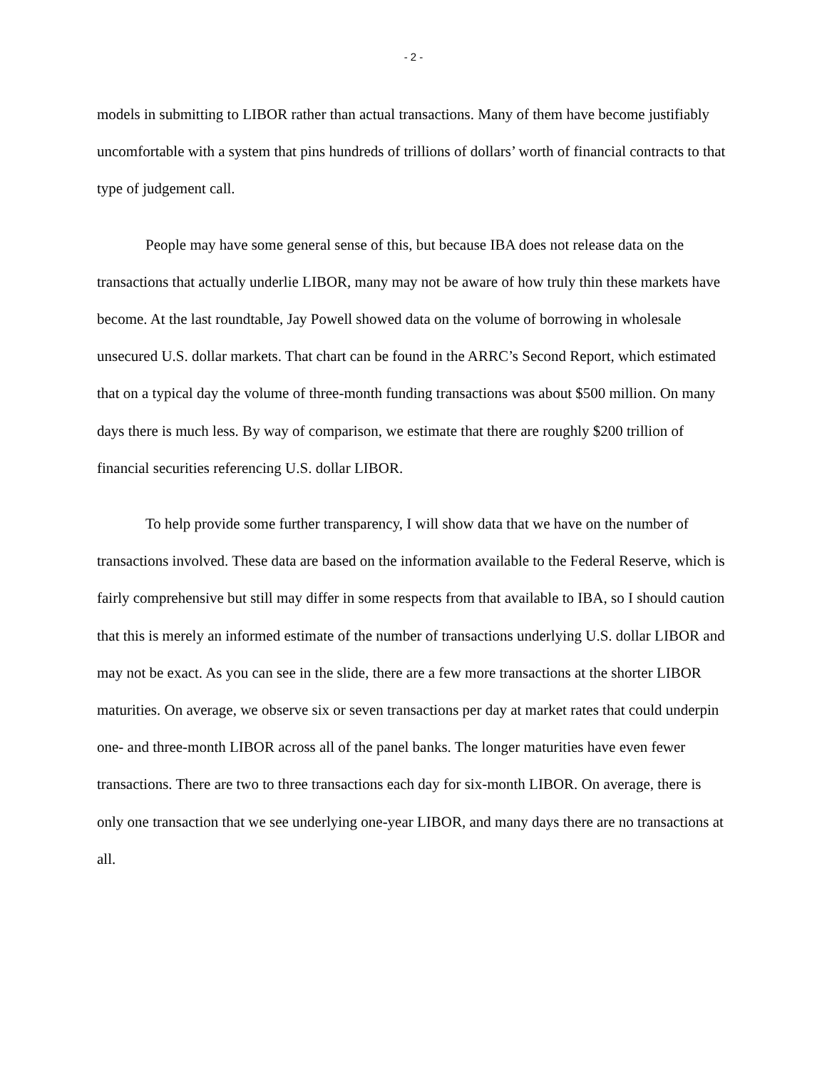- 2 -
models in submitting to LIBOR rather than actual transactions. Many of them have become justifiably uncomfortable with a system that pins hundreds of trillions of dollars’ worth of financial contracts to that type of judgement call.
People may have some general sense of this, but because IBA does not release data on the transactions that actually underlie LIBOR, many may not be aware of how truly thin these markets have become. At the last roundtable, Jay Powell showed data on the volume of borrowing in wholesale unsecured U.S. dollar markets. That chart can be found in the ARRC’s Second Report, which estimated that on a typical day the volume of three-month funding transactions was about $500 million. On many days there is much less. By way of comparison, we estimate that there are roughly $200 trillion of financial securities referencing U.S. dollar LIBOR.
To help provide some further transparency, I will show data that we have on the number of transactions involved. These data are based on the information available to the Federal Reserve, which is fairly comprehensive but still may differ in some respects from that available to IBA, so I should caution that this is merely an informed estimate of the number of transactions underlying U.S. dollar LIBOR and may not be exact. As you can see in the slide, there are a few more transactions at the shorter LIBOR maturities. On average, we observe six or seven transactions per day at market rates that could underpin one- and three-month LIBOR across all of the panel banks. The longer maturities have even fewer transactions. There are two to three transactions each day for six-month LIBOR. On average, there is only one transaction that we see underlying one-year LIBOR, and many days there are no transactions at all.